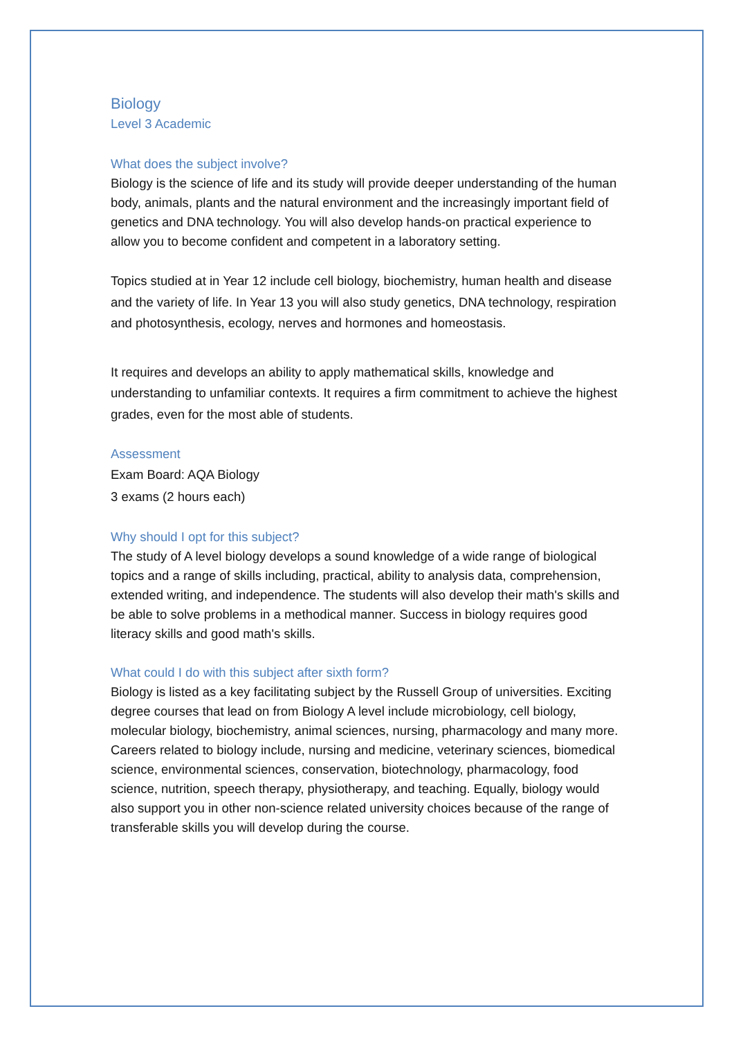Biology
Level 3 Academic
What does the subject involve?
Biology is the science of life and its study will provide deeper understanding of the human body, animals, plants and the natural environment and the increasingly important field of genetics and DNA technology. You will also develop hands-on practical experience to allow you to become confident and competent in a laboratory setting.
Topics studied at in Year 12 include cell biology, biochemistry, human health and disease and the variety of life. In Year 13 you will also study genetics, DNA technology, respiration and photosynthesis, ecology, nerves and hormones and homeostasis.
It requires and develops an ability to apply mathematical skills, knowledge and understanding to unfamiliar contexts. It requires a firm commitment to achieve the highest grades, even for the most able of students.
Assessment
Exam Board: AQA Biology
3 exams (2 hours each)
Why should I opt for this subject?
The study of A level biology develops a sound knowledge of a wide range of biological topics and a range of skills including, practical, ability to analysis data, comprehension, extended writing, and independence. The students will also develop their math's skills and be able to solve problems in a methodical manner. Success in biology requires good literacy skills and good math's skills.
What could I do with this subject after sixth form?
Biology is listed as a key facilitating subject by the Russell Group of universities. Exciting degree courses that lead on from Biology A level include microbiology, cell biology, molecular biology, biochemistry, animal sciences, nursing, pharmacology and many more. Careers related to biology include, nursing and medicine, veterinary sciences, biomedical science, environmental sciences, conservation, biotechnology, pharmacology, food science, nutrition, speech therapy, physiotherapy, and teaching. Equally, biology would also support you in other non-science related university choices because of the range of transferable skills you will develop during the course.